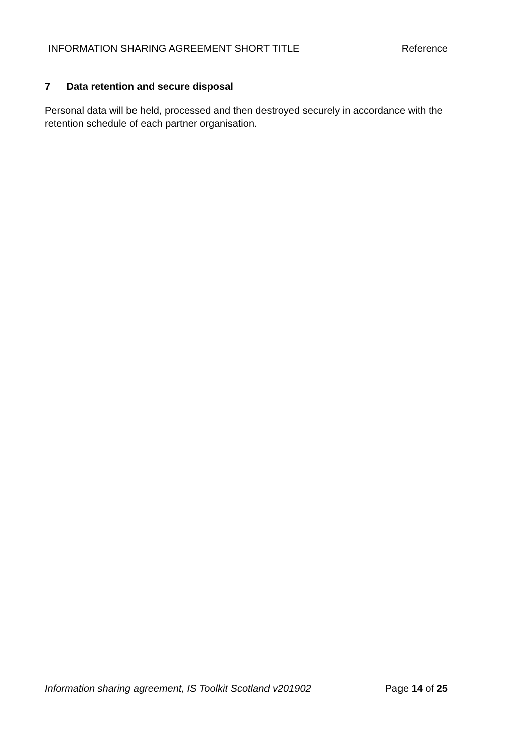INFORMATION SHARING AGREEMENT SHORT TITLE Reference
7 Data retention and secure disposal
Personal data will be held, processed and then destroyed securely in accordance with the retention schedule of each partner organisation.
Information sharing agreement, IS Toolkit Scotland v201902 Page 14 of 25